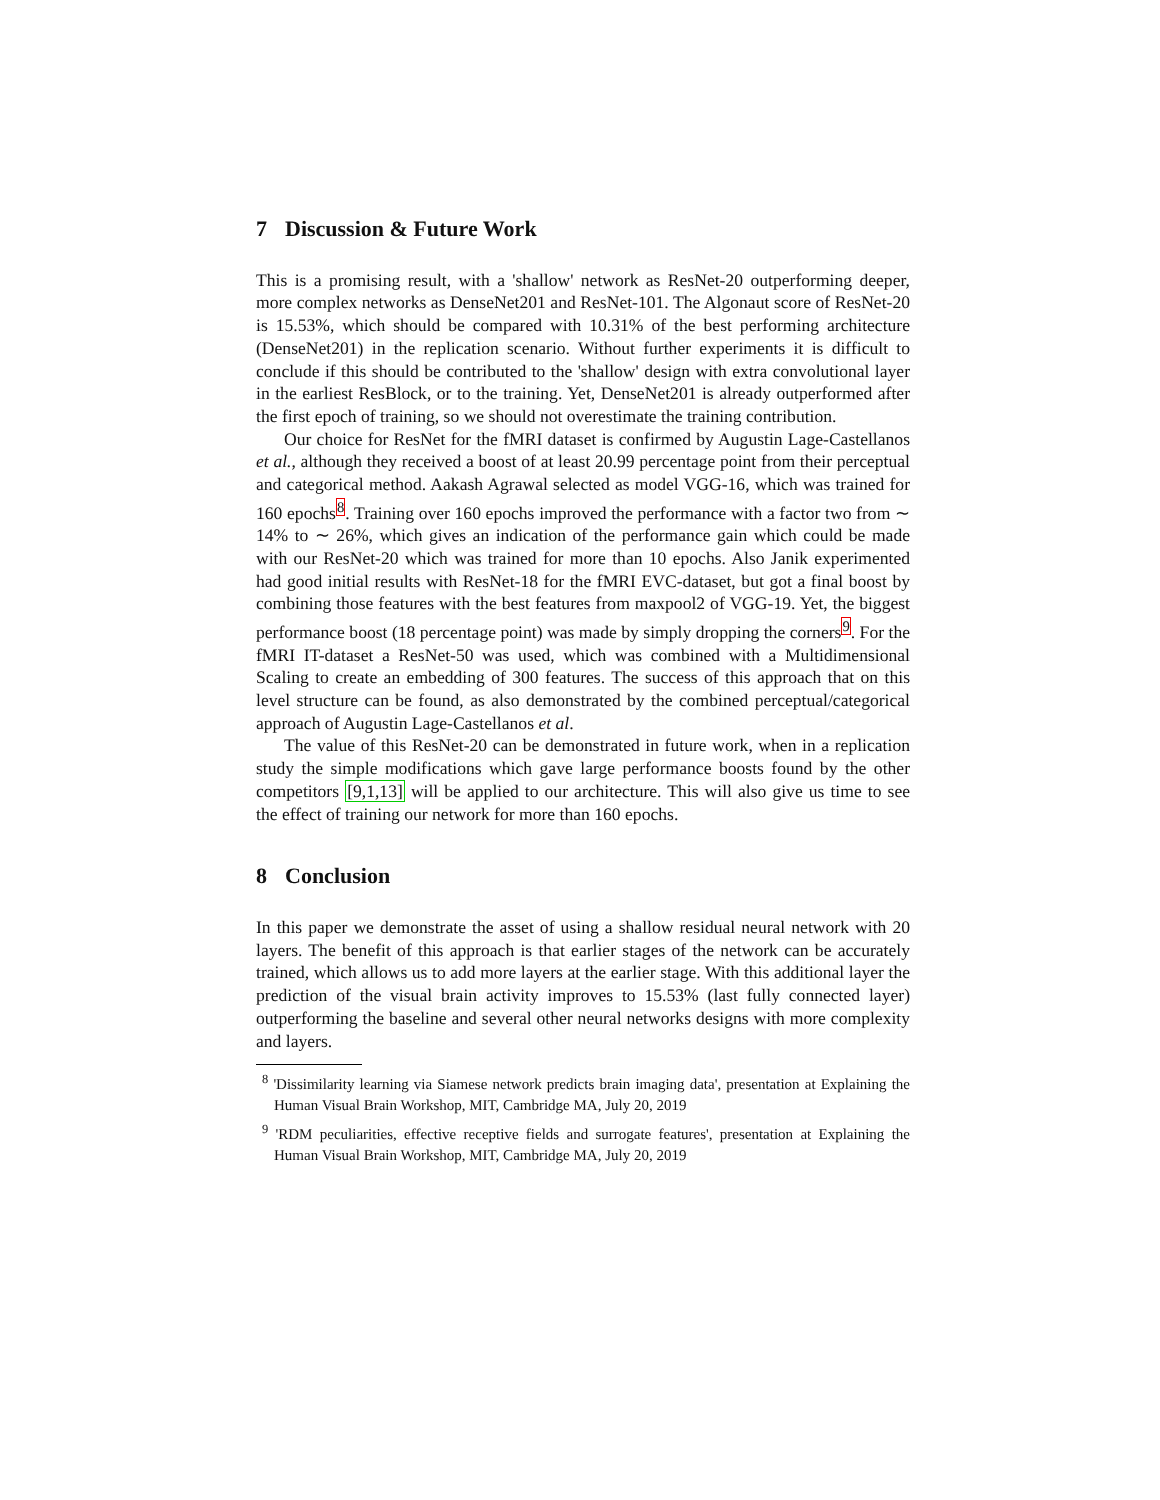7 Discussion & Future Work
This is a promising result, with a 'shallow' network as ResNet-20 outperforming deeper, more complex networks as DenseNet201 and ResNet-101. The Algonaut score of ResNet-20 is 15.53%, which should be compared with 10.31% of the best performing architecture (DenseNet201) in the replication scenario. Without further experiments it is difficult to conclude if this should be contributed to the 'shallow' design with extra convolutional layer in the earliest ResBlock, or to the training. Yet, DenseNet201 is already outperformed after the first epoch of training, so we should not overestimate the training contribution.
Our choice for ResNet for the fMRI dataset is confirmed by Augustin Lage-Castellanos et al., although they received a boost of at least 20.99 percentage point from their perceptual and categorical method. Aakash Agrawal selected as model VGG-16, which was trained for 160 epochs<sup>8</sup>. Training over 160 epochs improved the performance with a factor two from ∼ 14% to ∼ 26%, which gives an indication of the performance gain which could be made with our ResNet-20 which was trained for more than 10 epochs. Also Janik experimented had good initial results with ResNet-18 for the fMRI EVC-dataset, but got a final boost by combining those features with the best features from maxpool2 of VGG-19. Yet, the biggest performance boost (18 percentage point) was made by simply dropping the corners<sup>9</sup>. For the fMRI IT-dataset a ResNet-50 was used, which was combined with a Multidimensional Scaling to create an embedding of 300 features. The success of this approach that on this level structure can be found, as also demonstrated by the combined perceptual/categorical approach of Augustin Lage-Castellanos et al.
The value of this ResNet-20 can be demonstrated in future work, when in a replication study the simple modifications which gave large performance boosts found by the other competitors [9,1,13] will be applied to our architecture. This will also give us time to see the effect of training our network for more than 160 epochs.
8 Conclusion
In this paper we demonstrate the asset of using a shallow residual neural network with 20 layers. The benefit of this approach is that earlier stages of the network can be accurately trained, which allows us to add more layers at the earlier stage. With this additional layer the prediction of the visual brain activity improves to 15.53% (last fully connected layer) outperforming the baseline and several other neural networks designs with more complexity and layers.
<sup>8</sup> 'Dissimilarity learning via Siamese network predicts brain imaging data', presentation at Explaining the Human Visual Brain Workshop, MIT, Cambridge MA, July 20, 2019
<sup>9</sup> 'RDM peculiarities, effective receptive fields and surrogate features', presentation at Explaining the Human Visual Brain Workshop, MIT, Cambridge MA, July 20, 2019